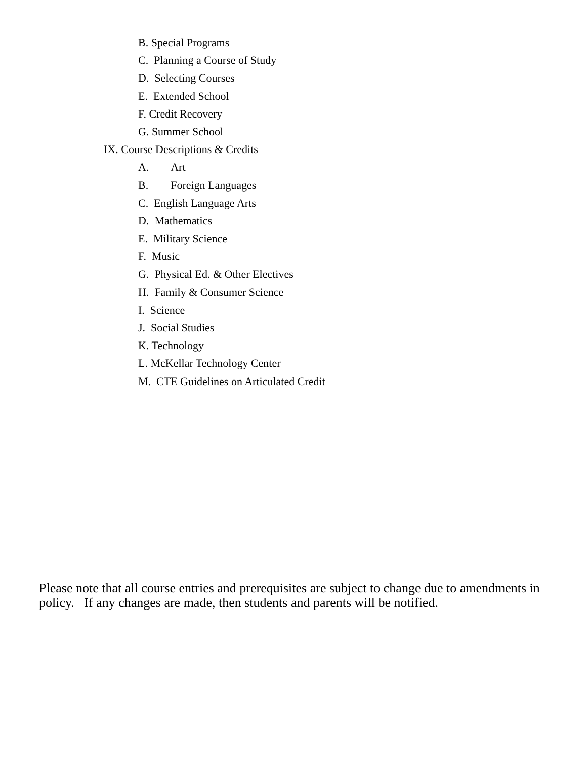B. Special Programs
C. Planning a Course of Study
D. Selecting Courses
E. Extended School
F. Credit Recovery
G. Summer School
IX. Course Descriptions & Credits
A. Art
B. Foreign Languages
C. English Language Arts
D. Mathematics
E. Military Science
F. Music
G. Physical Ed. & Other Electives
H. Family & Consumer Science
I. Science
J. Social Studies
K. Technology
L. McKellar Technology Center
M. CTE Guidelines on Articulated Credit
Please note that all course entries and prerequisites are subject to change due to amendments in policy. If any changes are made, then students and parents will be notified.